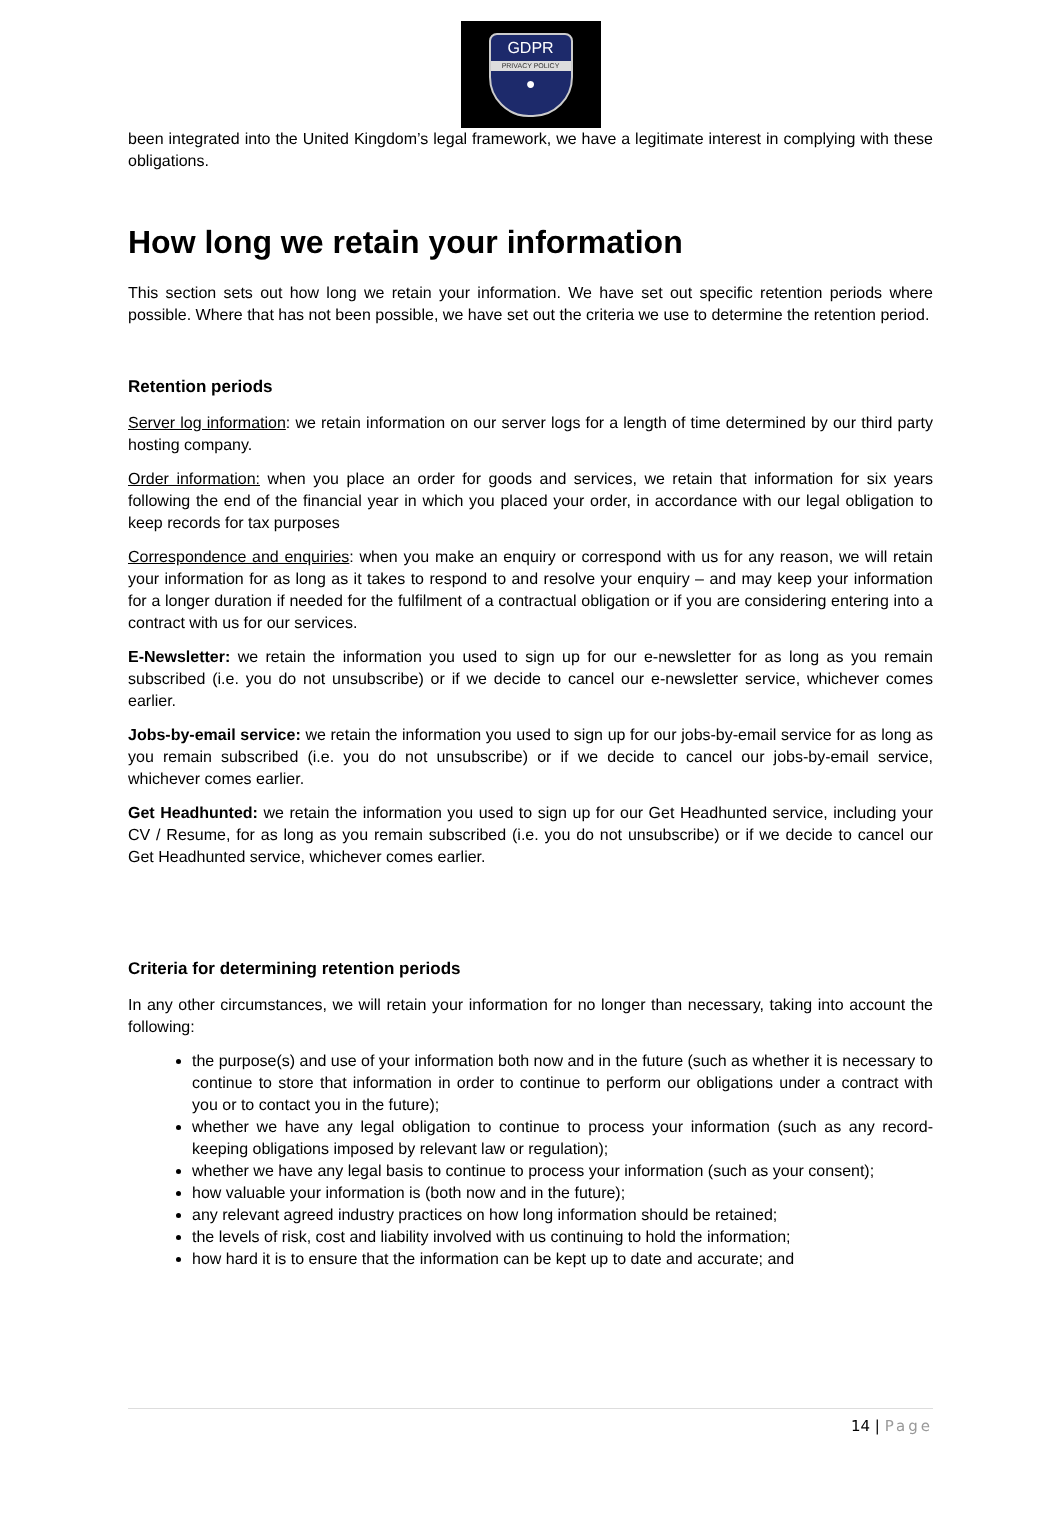GDPR
PRIVACY POLICY
●
been integrated into the United Kingdom’s legal framework, we have a legitimate interest in complying with these obligations.
How long we retain your information
This section sets out how long we retain your information. We have set out specific retention periods where possible. Where that has not been possible, we have set out the criteria we use to determine the retention period.
Retention periods
Server log information: we retain information on our server logs for a length of time determined by our third party hosting company.
Order information: when you place an order for goods and services, we retain that information for six years following the end of the financial year in which you placed your order, in accordance with our legal obligation to keep records for tax purposes
Correspondence and enquiries: when you make an enquiry or correspond with us for any reason, we will retain your information for as long as it takes to respond to and resolve your enquiry – and may keep your information for a longer duration if needed for the fulfilment of a contractual obligation or if you are considering entering into a contract with us for our services.
E-Newsletter: we retain the information you used to sign up for our e-newsletter for as long as you remain subscribed (i.e. you do not unsubscribe) or if we decide to cancel our e-newsletter service, whichever comes earlier.
Jobs-by-email service: we retain the information you used to sign up for our jobs-by-email service for as long as you remain subscribed (i.e. you do not unsubscribe) or if we decide to cancel our jobs-by-email service, whichever comes earlier.
Get Headhunted: we retain the information you used to sign up for our Get Headhunted service, including your CV / Resume, for as long as you remain subscribed (i.e. you do not unsubscribe) or if we decide to cancel our Get Headhunted service, whichever comes earlier.
Criteria for determining retention periods
In any other circumstances, we will retain your information for no longer than necessary, taking into account the following:
the purpose(s) and use of your information both now and in the future (such as whether it is necessary to continue to store that information in order to continue to perform our obligations under a contract with you or to contact you in the future);
whether we have any legal obligation to continue to process your information (such as any record-keeping obligations imposed by relevant law or regulation);
whether we have any legal basis to continue to process your information (such as your consent);
how valuable your information is (both now and in the future);
any relevant agreed industry practices on how long information should be retained;
the levels of risk, cost and liability involved with us continuing to hold the information;
how hard it is to ensure that the information can be kept up to date and accurate; and
14 | Page